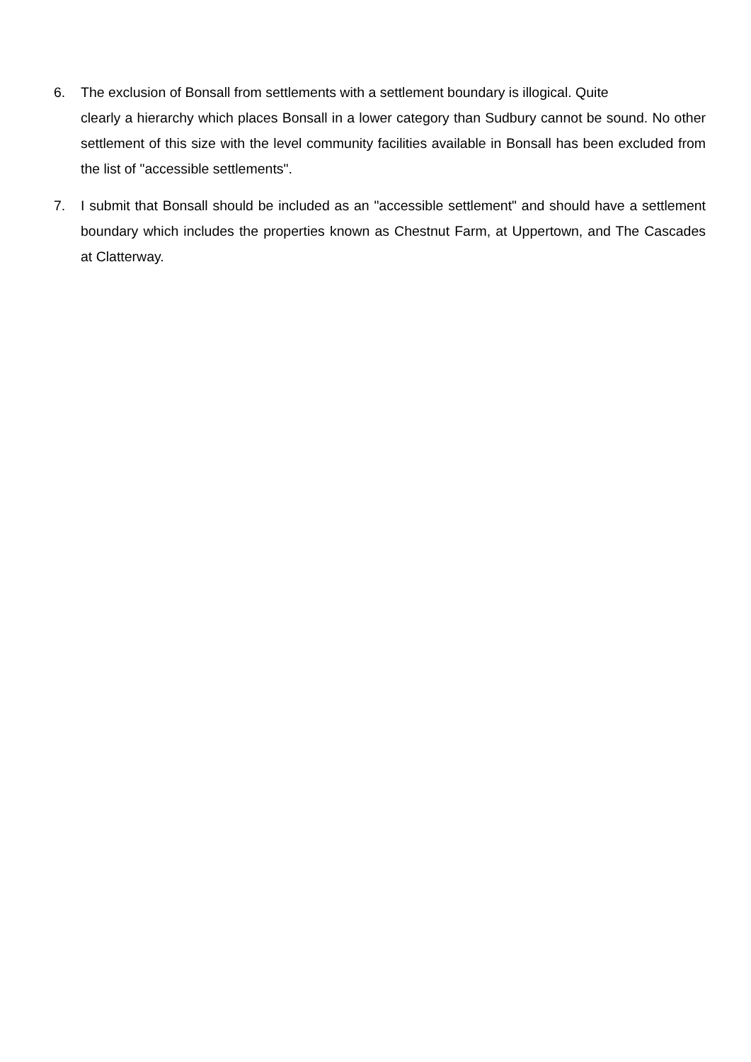6. The exclusion of Bonsall from settlements with a settlement boundary is illogical. Quite
clearly a hierarchy which places Bonsall in a lower category than Sudbury cannot be sound. No other settlement of this size with the level community facilities available in Bonsall has been excluded from the list of "accessible settlements".
7. I submit that Bonsall should be included as an "accessible settlement" and should have a settlement boundary which includes the properties known as Chestnut Farm, at Uppertown, and The Cascades at Clatterway.